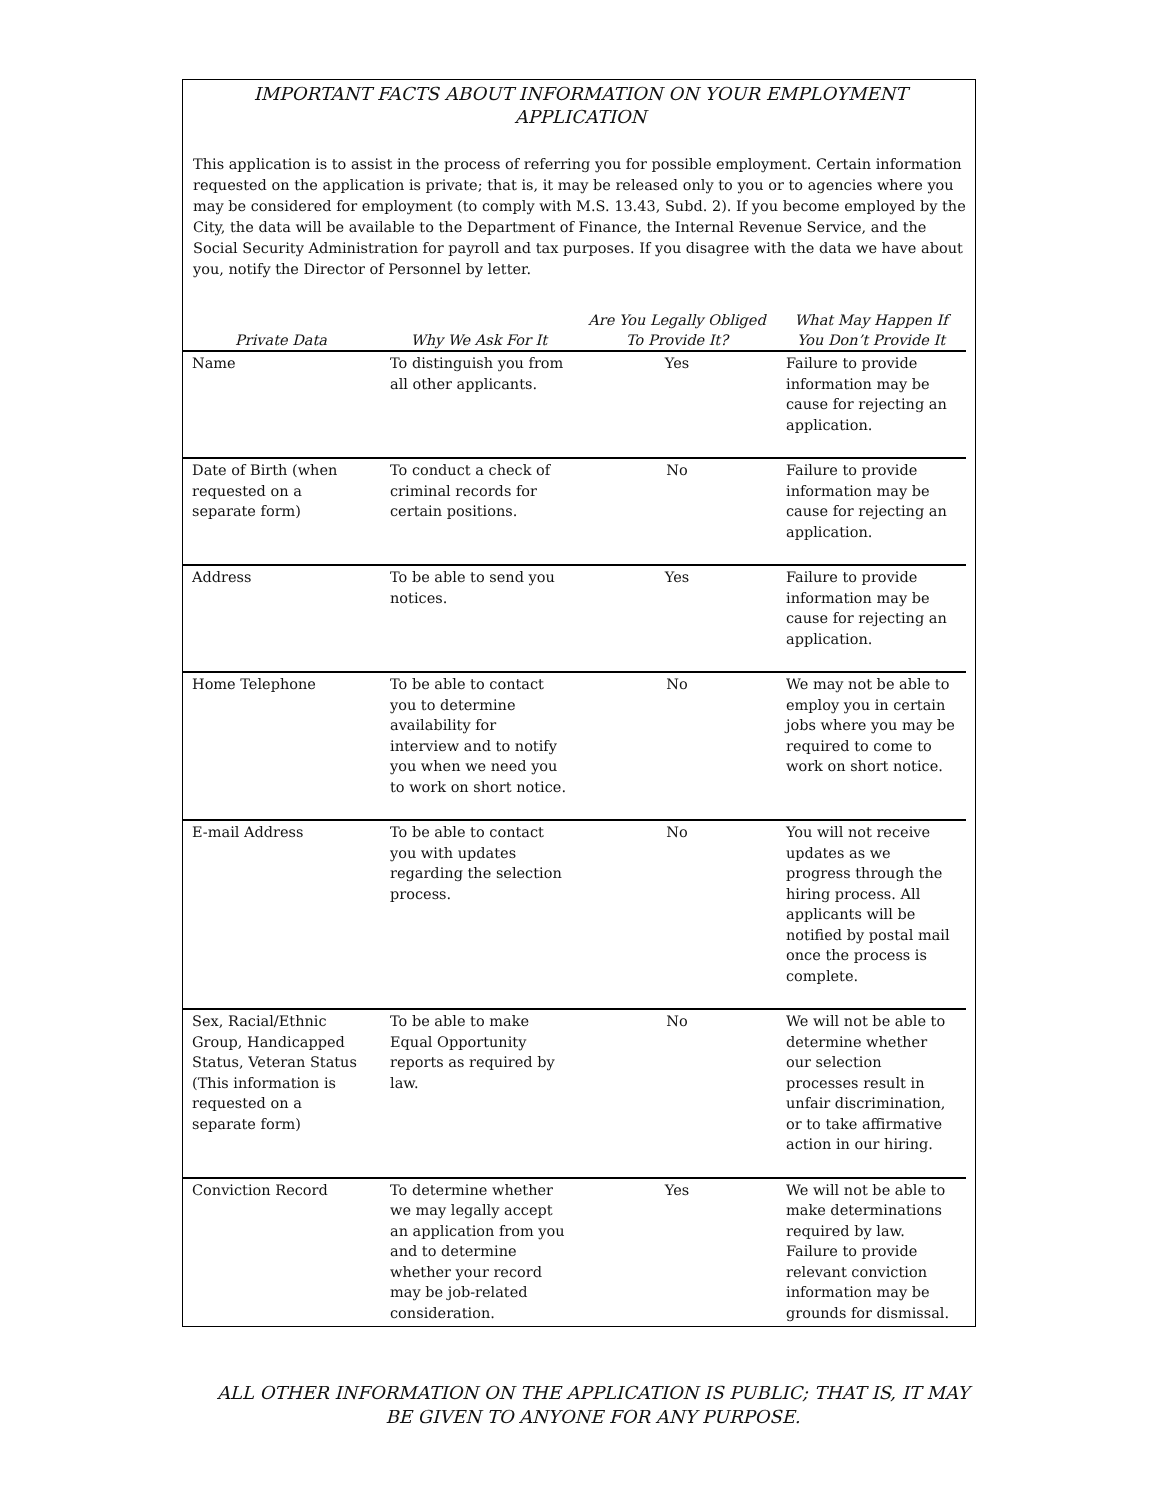IMPORTANT FACTS ABOUT INFORMATION ON YOUR EMPLOYMENT
APPLICATION
This application is to assist in the process of referring you for possible employment. Certain information requested on the application is private; that is, it may be released only to you or to agencies where you may be considered for employment (to comply with M.S. 13.43, Subd. 2). If you become employed by the City, the data will be available to the Department of Finance, the Internal Revenue Service, and the Social Security Administration for payroll and tax purposes. If you disagree with the data we have about you, notify the Director of Personnel by letter.
| Private Data | Why We Ask For It | Are You Legally Obliged To Provide It? | What May Happen If You Don’t Provide It |
| --- | --- | --- | --- |
| Name | To distinguish you from all other applicants. | Yes | Failure to provide information may be cause for rejecting an application. |
| Date of Birth (when requested on a separate form) | To conduct a check of criminal records for certain positions. | No | Failure to provide information may be cause for rejecting an application. |
| Address | To be able to send you notices. | Yes | Failure to provide information may be cause for rejecting an application. |
| Home Telephone | To be able to contact you to determine availability for interview and to notify you when we need you to work on short notice. | No | We may not be able to employ you in certain jobs where you may be required to come to work on short notice. |
| E-mail Address | To be able to contact you with updates regarding the selection process. | No | You will not receive updates as we progress through the hiring process. All applicants will be notified by postal mail once the process is complete. |
| Sex, Racial/Ethnic Group, Handicapped Status, Veteran Status (This information is requested on a separate form) | To be able to make Equal Opportunity reports as required by law. | No | We will not be able to determine whether our selection processes result in unfair discrimination, or to take affirmative action in our hiring. |
| Conviction Record | To determine whether we may legally accept an application from you and to determine whether your record may be job-related consideration. | Yes | We will not be able to make determinations required by law. Failure to provide relevant conviction information may be grounds for dismissal. |
ALL OTHER INFORMATION ON THE APPLICATION IS PUBLIC; THAT IS, IT MAY
BE GIVEN TO ANYONE FOR ANY PURPOSE.